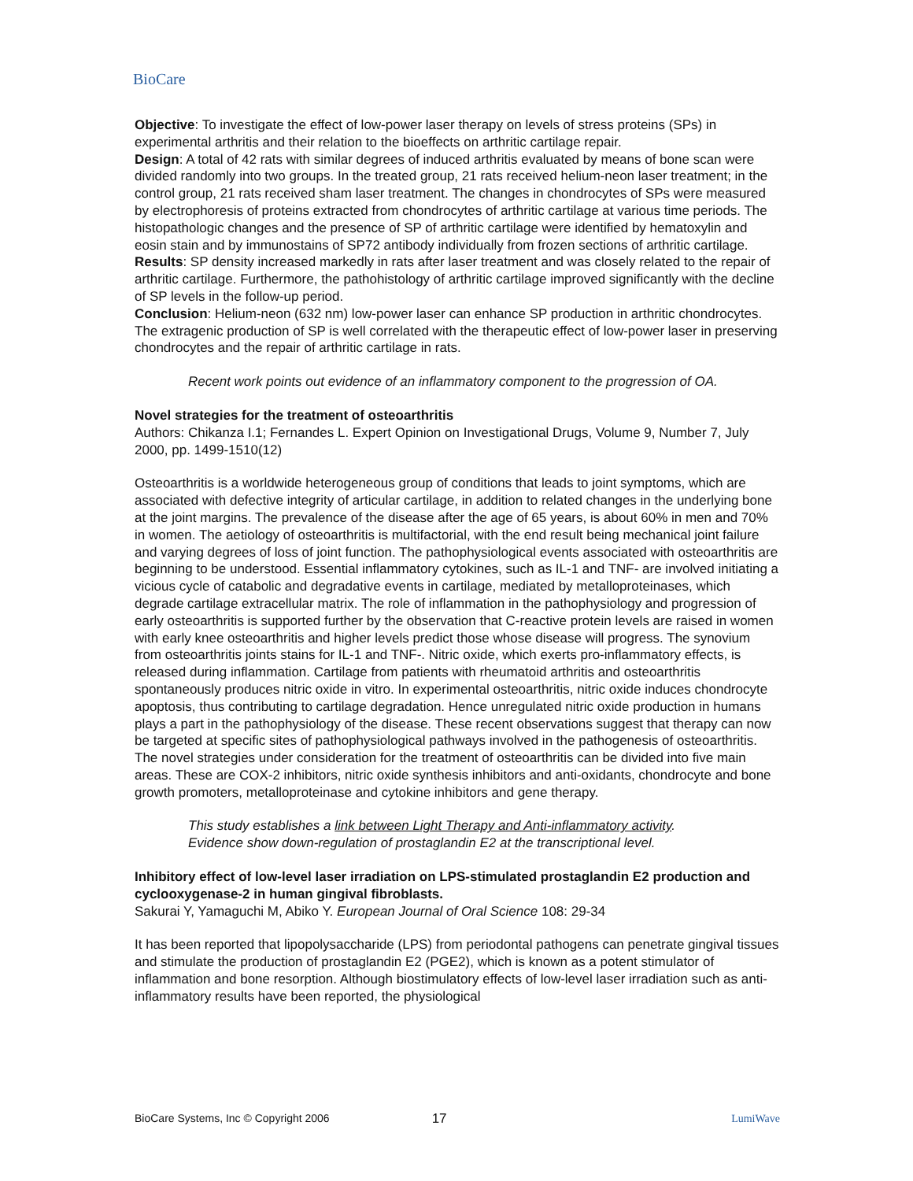BioCare
Objective: To investigate the effect of low-power laser therapy on levels of stress proteins (SPs) in experimental arthritis and their relation to the bioeffects on arthritic cartilage repair.
Design: A total of 42 rats with similar degrees of induced arthritis evaluated by means of bone scan were divided randomly into two groups. In the treated group, 21 rats received helium-neon laser treatment; in the control group, 21 rats received sham laser treatment. The changes in chondrocytes of SPs were measured by electrophoresis of proteins extracted from chondrocytes of arthritic cartilage at various time periods. The histopathologic changes and the presence of SP of arthritic cartilage were identified by hematoxylin and eosin stain and by immunostains of SP72 antibody individually from frozen sections of arthritic cartilage.
Results: SP density increased markedly in rats after laser treatment and was closely related to the repair of arthritic cartilage. Furthermore, the pathohistology of arthritic cartilage improved significantly with the decline of SP levels in the follow-up period.
Conclusion: Helium-neon (632 nm) low-power laser can enhance SP production in arthritic chondrocytes. The extragenic production of SP is well correlated with the therapeutic effect of low-power laser in preserving chondrocytes and the repair of arthritic cartilage in rats.
Recent work points out evidence of an inflammatory component to the progression of OA.
Novel strategies for the treatment of osteoarthritis
Authors: Chikanza I.1; Fernandes L. Expert Opinion on Investigational Drugs, Volume 9, Number 7, July 2000, pp. 1499-1510(12)
Osteoarthritis is a worldwide heterogeneous group of conditions that leads to joint symptoms, which are associated with defective integrity of articular cartilage, in addition to related changes in the underlying bone at the joint margins. The prevalence of the disease after the age of 65 years, is about 60% in men and 70% in women. The aetiology of osteoarthritis is multifactorial, with the end result being mechanical joint failure and varying degrees of loss of joint function. The pathophysiological events associated with osteoarthritis are beginning to be understood. Essential inflammatory cytokines, such as IL-1 and TNF- are involved initiating a vicious cycle of catabolic and degradative events in cartilage, mediated by metalloproteinases, which degrade cartilage extracellular matrix. The role of inflammation in the pathophysiology and progression of early osteoarthritis is supported further by the observation that C-reactive protein levels are raised in women with early knee osteoarthritis and higher levels predict those whose disease will progress. The synovium from osteoarthritis joints stains for IL-1 and TNF-. Nitric oxide, which exerts pro-inflammatory effects, is released during inflammation. Cartilage from patients with rheumatoid arthritis and osteoarthritis spontaneously produces nitric oxide in vitro. In experimental osteoarthritis, nitric oxide induces chondrocyte apoptosis, thus contributing to cartilage degradation. Hence unregulated nitric oxide production in humans plays a part in the pathophysiology of the disease. These recent observations suggest that therapy can now be targeted at specific sites of pathophysiological pathways involved in the pathogenesis of osteoarthritis. The novel strategies under consideration for the treatment of osteoarthritis can be divided into five main areas. These are COX-2 inhibitors, nitric oxide synthesis inhibitors and anti-oxidants, chondrocyte and bone growth promoters, metalloproteinase and cytokine inhibitors and gene therapy.
This study establishes a link between Light Therapy and Anti-inflammatory activity.
Evidence show down-regulation of prostaglandin E2 at the transcriptional level.
Inhibitory effect of low-level laser irradiation on LPS-stimulated prostaglandin E2 production and cyclooxygenase-2 in human gingival fibroblasts.
Sakurai Y, Yamaguchi M, Abiko Y. European Journal of Oral Science 108: 29-34
It has been reported that lipopolysaccharide (LPS) from periodontal pathogens can penetrate gingival tissues and stimulate the production of prostaglandin E2 (PGE2), which is known as a potent stimulator of inflammation and bone resorption. Although biostimulatory effects of low-level laser irradiation such as anti-inflammatory results have been reported, the physiological
BioCare Systems, Inc © Copyright 2006 17 LumiWave